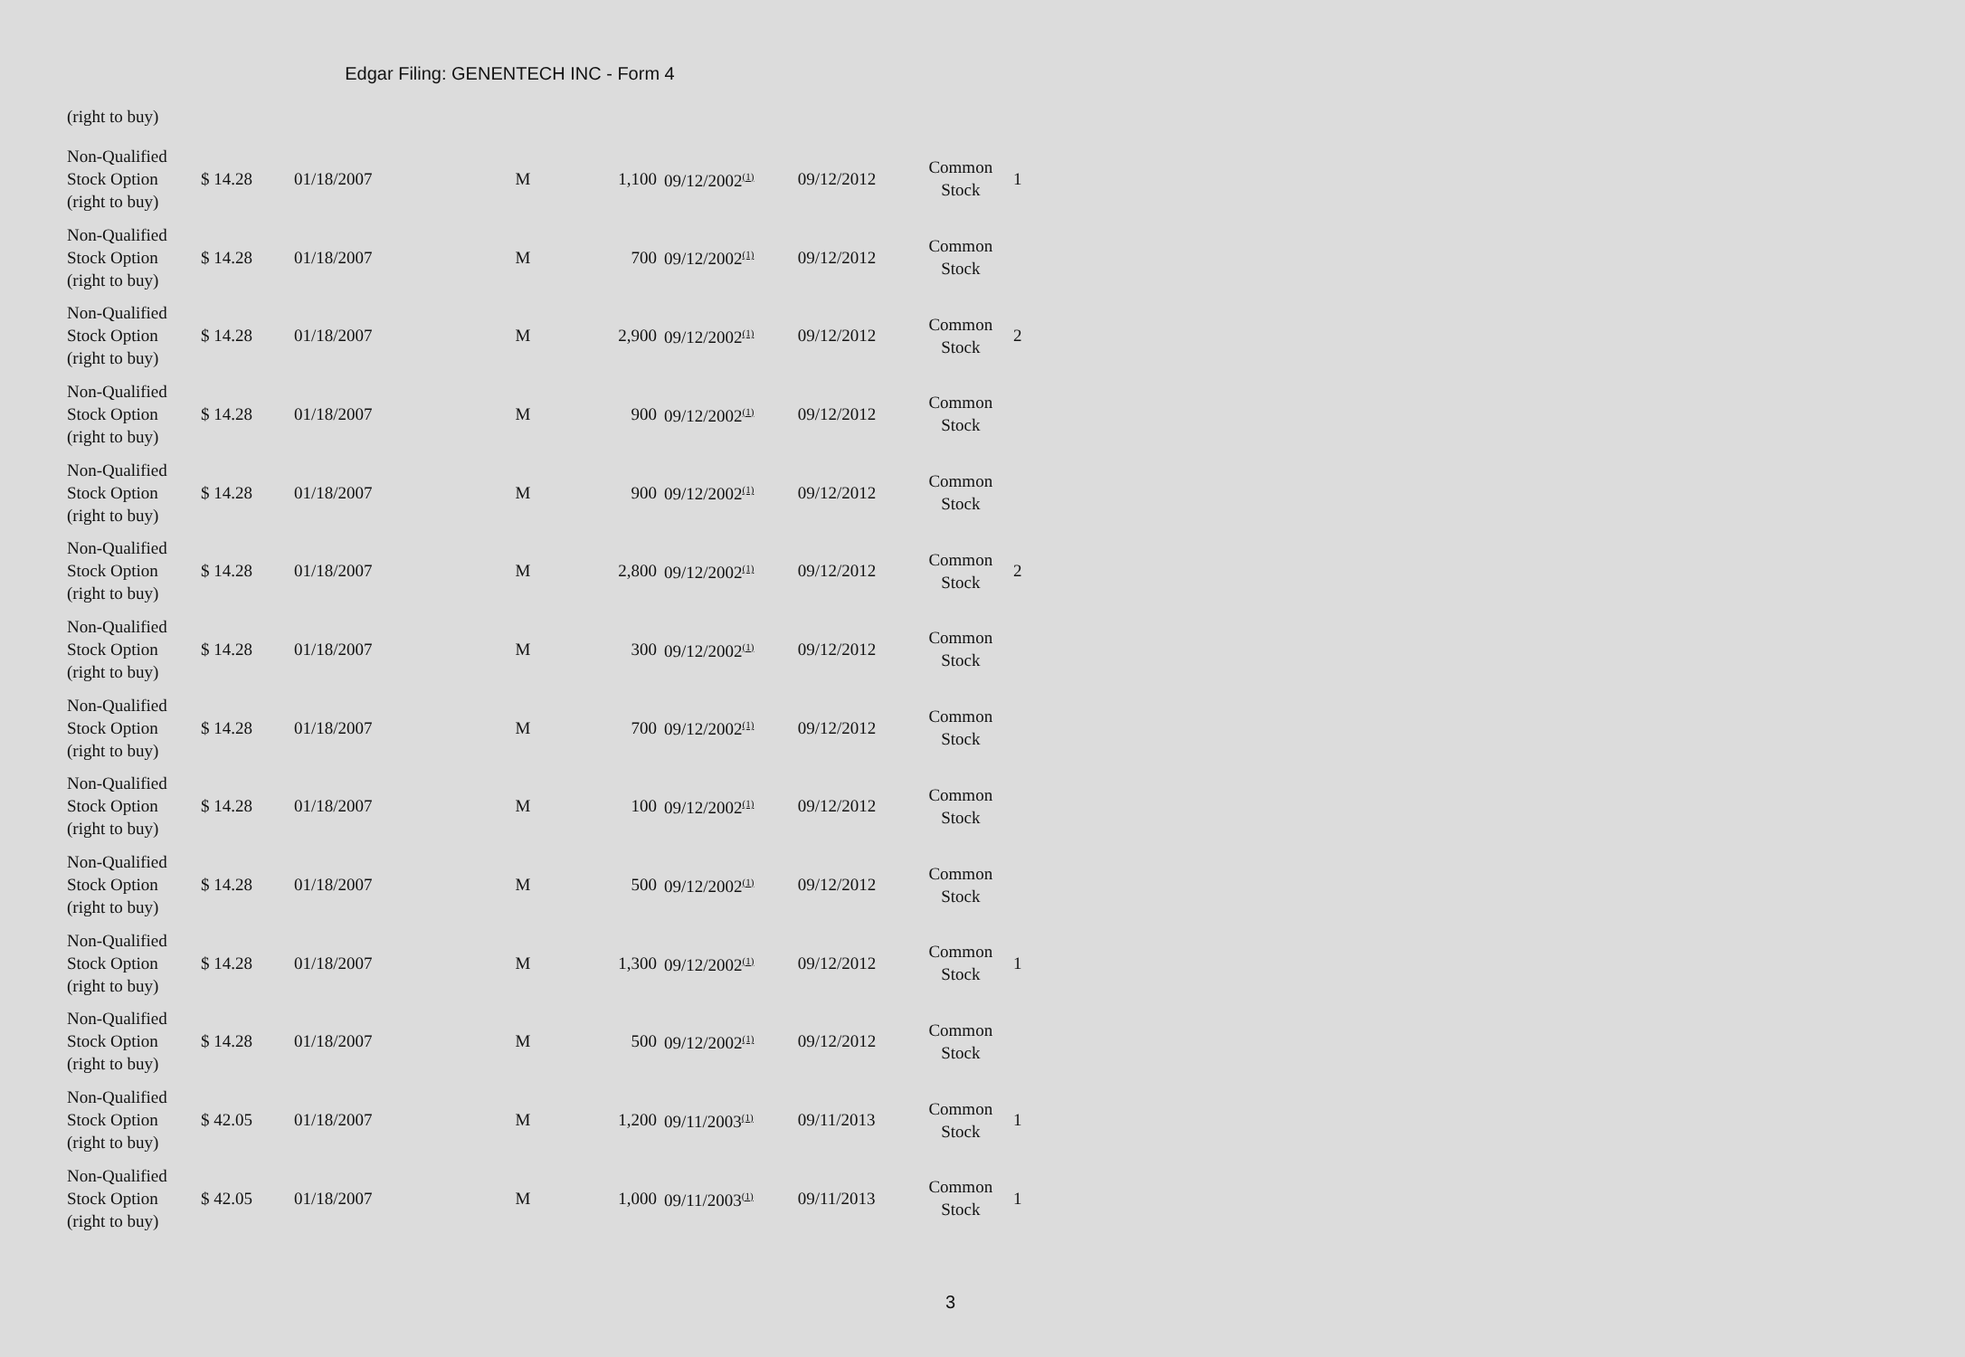Edgar Filing: GENENTECH INC - Form 4
(right to buy)
| Non-Qualified Stock Option (right to buy) | $ 14.28 | 01/18/2007 | M | 1,100 | 09/12/2002<sup>(1)</sup> | 09/12/2012 | Common Stock | 1 |
| Non-Qualified Stock Option (right to buy) | $ 14.28 | 01/18/2007 | M | 700 | 09/12/2002<sup>(1)</sup> | 09/12/2012 | Common Stock | |
| Non-Qualified Stock Option (right to buy) | $ 14.28 | 01/18/2007 | M | 2,900 | 09/12/2002<sup>(1)</sup> | 09/12/2012 | Common Stock | 2 |
| Non-Qualified Stock Option (right to buy) | $ 14.28 | 01/18/2007 | M | 900 | 09/12/2002<sup>(1)</sup> | 09/12/2012 | Common Stock | |
| Non-Qualified Stock Option (right to buy) | $ 14.28 | 01/18/2007 | M | 900 | 09/12/2002<sup>(1)</sup> | 09/12/2012 | Common Stock | |
| Non-Qualified Stock Option (right to buy) | $ 14.28 | 01/18/2007 | M | 2,800 | 09/12/2002<sup>(1)</sup> | 09/12/2012 | Common Stock | 2 |
| Non-Qualified Stock Option (right to buy) | $ 14.28 | 01/18/2007 | M | 300 | 09/12/2002<sup>(1)</sup> | 09/12/2012 | Common Stock | |
| Non-Qualified Stock Option (right to buy) | $ 14.28 | 01/18/2007 | M | 700 | 09/12/2002<sup>(1)</sup> | 09/12/2012 | Common Stock | |
| Non-Qualified Stock Option (right to buy) | $ 14.28 | 01/18/2007 | M | 100 | 09/12/2002<sup>(1)</sup> | 09/12/2012 | Common Stock | |
| Non-Qualified Stock Option (right to buy) | $ 14.28 | 01/18/2007 | M | 500 | 09/12/2002<sup>(1)</sup> | 09/12/2012 | Common Stock | |
| Non-Qualified Stock Option (right to buy) | $ 14.28 | 01/18/2007 | M | 1,300 | 09/12/2002<sup>(1)</sup> | 09/12/2012 | Common Stock | 1 |
| Non-Qualified Stock Option (right to buy) | $ 14.28 | 01/18/2007 | M | 500 | 09/12/2002<sup>(1)</sup> | 09/12/2012 | Common Stock | |
| Non-Qualified Stock Option (right to buy) | $ 42.05 | 01/18/2007 | M | 1,200 | 09/11/2003<sup>(1)</sup> | 09/11/2013 | Common Stock | 1 |
| Non-Qualified Stock Option (right to buy) | $ 42.05 | 01/18/2007 | M | 1,000 | 09/11/2003<sup>(1)</sup> | 09/11/2013 | Common Stock | 1 |
3